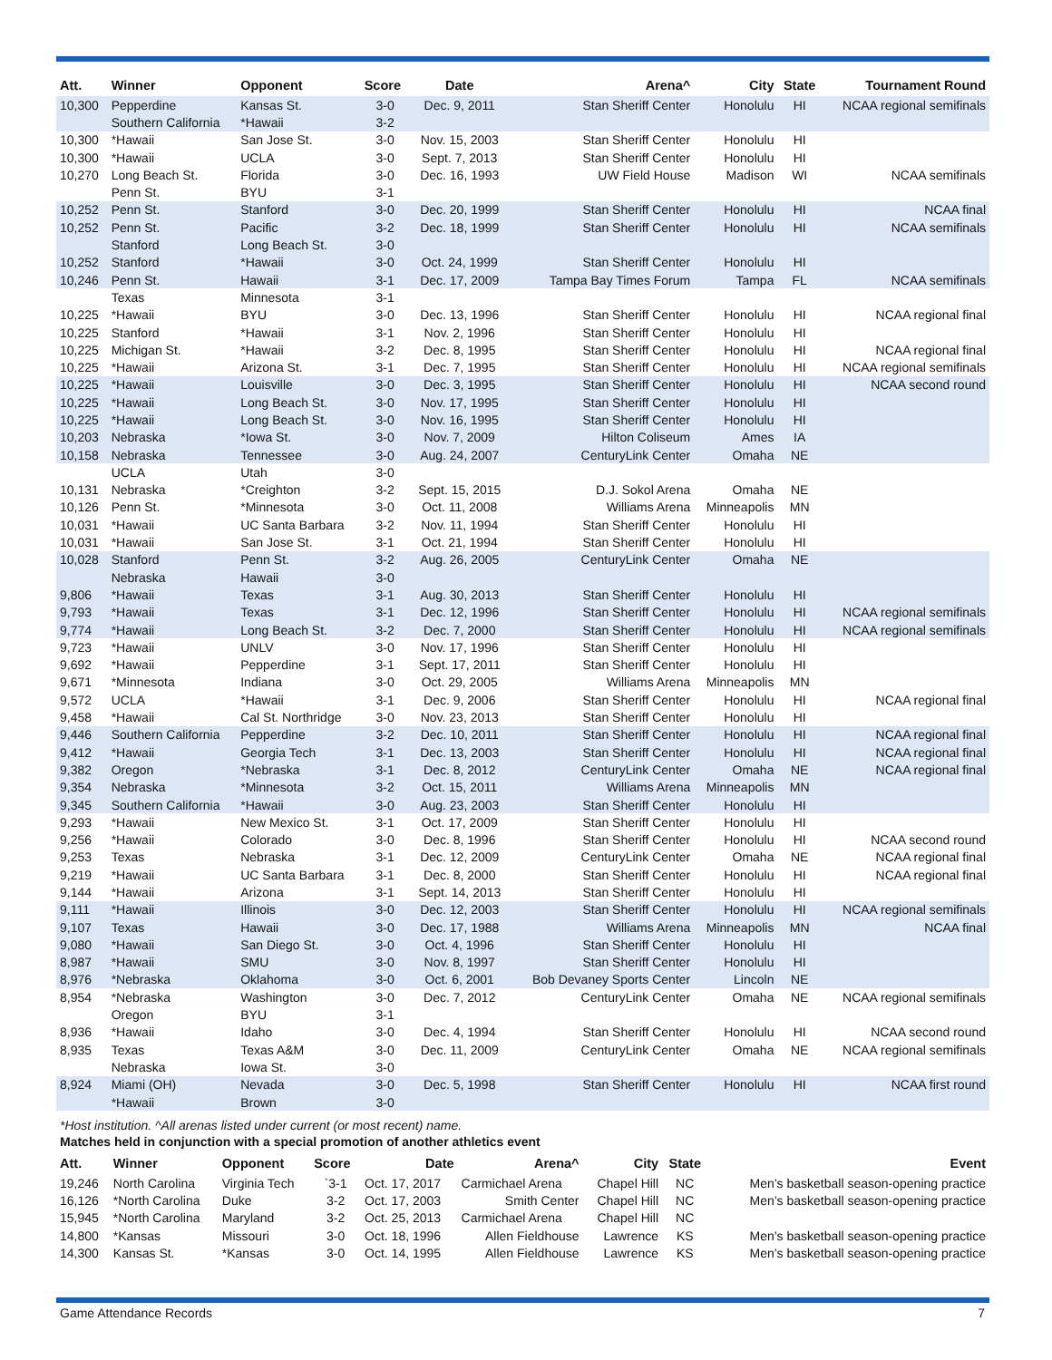| Att. | Winner | Opponent | Score | Date | Arena^ | City | State | Tournament Round |
| --- | --- | --- | --- | --- | --- | --- | --- | --- |
| 10,300 | Pepperdine | Kansas St. | 3-0 | Dec. 9, 2011 | Stan Sheriff Center | Honolulu | HI | NCAA regional semifinals |
| | Southern California | *Hawaii | 3-2 | | | | | |
| 10,300 | *Hawaii | San Jose St. | 3-0 | Nov. 15, 2003 | Stan Sheriff Center | Honolulu | HI | |
| 10,300 | *Hawaii | UCLA | 3-0 | Sept. 7, 2013 | Stan Sheriff Center | Honolulu | HI | |
| 10,270 | Long Beach St. | Florida | 3-0 | Dec. 16, 1993 | UW Field House | Madison | WI | NCAA semifinals |
| | Penn St. | BYU | 3-1 | | | | | |
| 10,252 | Penn St. | Stanford | 3-0 | Dec. 20, 1999 | Stan Sheriff Center | Honolulu | HI | NCAA final |
| 10,252 | Penn St. | Pacific | 3-2 | Dec. 18, 1999 | Stan Sheriff Center | Honolulu | HI | NCAA semifinals |
| | Stanford | Long Beach St. | 3-0 | | | | | |
| 10,252 | Stanford | *Hawaii | 3-0 | Oct. 24, 1999 | Stan Sheriff Center | Honolulu | HI | |
| 10,246 | Penn St. | Hawaii | 3-1 | Dec. 17, 2009 | Tampa Bay Times Forum | Tampa | FL | NCAA semifinals |
| | Texas | Minnesota | 3-1 | | | | | |
| 10,225 | *Hawaii | BYU | 3-0 | Dec. 13, 1996 | Stan Sheriff Center | Honolulu | HI | NCAA regional final |
| 10,225 | Stanford | *Hawaii | 3-1 | Nov. 2, 1996 | Stan Sheriff Center | Honolulu | HI | |
| 10,225 | Michigan St. | *Hawaii | 3-2 | Dec. 8, 1995 | Stan Sheriff Center | Honolulu | HI | NCAA regional final |
| 10,225 | *Hawaii | Arizona St. | 3-1 | Dec. 7, 1995 | Stan Sheriff Center | Honolulu | HI | NCAA regional semifinals |
| 10,225 | *Hawaii | Louisville | 3-0 | Dec. 3, 1995 | Stan Sheriff Center | Honolulu | HI | NCAA second round |
| 10,225 | *Hawaii | Long Beach St. | 3-0 | Nov. 17, 1995 | Stan Sheriff Center | Honolulu | HI | |
| 10,225 | *Hawaii | Long Beach St. | 3-0 | Nov. 16, 1995 | Stan Sheriff Center | Honolulu | HI | |
| 10,203 | Nebraska | *Iowa St. | 3-0 | Nov. 7, 2009 | Hilton Coliseum | Ames | IA | |
| 10,158 | Nebraska | Tennessee | 3-0 | Aug. 24, 2007 | CenturyLink Center | Omaha | NE | |
| | UCLA | Utah | 3-0 | | | | | |
| 10,131 | Nebraska | *Creighton | 3-2 | Sept. 15, 2015 | D.J. Sokol Arena | Omaha | NE | |
| 10,126 | Penn St. | *Minnesota | 3-0 | Oct. 11, 2008 | Williams Arena | Minneapolis | MN | |
| 10,031 | *Hawaii | UC Santa Barbara | 3-2 | Nov. 11, 1994 | Stan Sheriff Center | Honolulu | HI | |
| 10,031 | *Hawaii | San Jose St. | 3-1 | Oct. 21, 1994 | Stan Sheriff Center | Honolulu | HI | |
| 10,028 | Stanford | Penn St. | 3-2 | Aug. 26, 2005 | CenturyLink Center | Omaha | NE | |
| | Nebraska | Hawaii | 3-0 | | | | | |
| 9,806 | *Hawaii | Texas | 3-1 | Aug. 30, 2013 | Stan Sheriff Center | Honolulu | HI | |
| 9,793 | *Hawaii | Texas | 3-1 | Dec. 12, 1996 | Stan Sheriff Center | Honolulu | HI | NCAA regional semifinals |
| 9,774 | *Hawaii | Long Beach St. | 3-2 | Dec. 7, 2000 | Stan Sheriff Center | Honolulu | HI | NCAA regional semifinals |
| 9,723 | *Hawaii | UNLV | 3-0 | Nov. 17, 1996 | Stan Sheriff Center | Honolulu | HI | |
| 9,692 | *Hawaii | Pepperdine | 3-1 | Sept. 17, 2011 | Stan Sheriff Center | Honolulu | HI | |
| 9,671 | *Minnesota | Indiana | 3-0 | Oct. 29, 2005 | Williams Arena | Minneapolis | MN | |
| 9,572 | UCLA | *Hawaii | 3-1 | Dec. 9, 2006 | Stan Sheriff Center | Honolulu | HI | NCAA regional final |
| 9,458 | *Hawaii | Cal St. Northridge | 3-0 | Nov. 23, 2013 | Stan Sheriff Center | Honolulu | HI | |
| 9,446 | Southern California | Pepperdine | 3-2 | Dec. 10, 2011 | Stan Sheriff Center | Honolulu | HI | NCAA regional final |
| 9,412 | *Hawaii | Georgia Tech | 3-1 | Dec. 13, 2003 | Stan Sheriff Center | Honolulu | HI | NCAA regional final |
| 9,382 | Oregon | *Nebraska | 3-1 | Dec. 8, 2012 | CenturyLink Center | Omaha | NE | NCAA regional final |
| 9,354 | Nebraska | *Minnesota | 3-2 | Oct. 15, 2011 | Williams Arena | Minneapolis | MN | |
| 9,345 | Southern California | *Hawaii | 3-0 | Aug. 23, 2003 | Stan Sheriff Center | Honolulu | HI | |
| 9,293 | *Hawaii | New Mexico St. | 3-1 | Oct. 17, 2009 | Stan Sheriff Center | Honolulu | HI | |
| 9,256 | *Hawaii | Colorado | 3-0 | Dec. 8, 1996 | Stan Sheriff Center | Honolulu | HI | NCAA second round |
| 9,253 | Texas | Nebraska | 3-1 | Dec. 12, 2009 | CenturyLink Center | Omaha | NE | NCAA regional final |
| 9,219 | *Hawaii | UC Santa Barbara | 3-1 | Dec. 8, 2000 | Stan Sheriff Center | Honolulu | HI | NCAA regional final |
| 9,144 | *Hawaii | Arizona | 3-1 | Sept. 14, 2013 | Stan Sheriff Center | Honolulu | HI | |
| 9,111 | *Hawaii | Illinois | 3-0 | Dec. 12, 2003 | Stan Sheriff Center | Honolulu | HI | NCAA regional semifinals |
| 9,107 | Texas | Hawaii | 3-0 | Dec. 17, 1988 | Williams Arena | Minneapolis | MN | NCAA final |
| 9,080 | *Hawaii | San Diego St. | 3-0 | Oct. 4, 1996 | Stan Sheriff Center | Honolulu | HI | |
| 8,987 | *Hawaii | SMU | 3-0 | Nov. 8, 1997 | Stan Sheriff Center | Honolulu | HI | |
| 8,976 | *Nebraska | Oklahoma | 3-0 | Oct. 6, 2001 | Bob Devaney Sports Center | Lincoln | NE | |
| 8,954 | *Nebraska | Washington | 3-0 | Dec. 7, 2012 | CenturyLink Center | Omaha | NE | NCAA regional semifinals |
| | Oregon | BYU | 3-1 | | | | | |
| 8,936 | *Hawaii | Idaho | 3-0 | Dec. 4, 1994 | Stan Sheriff Center | Honolulu | HI | NCAA second round |
| 8,935 | Texas | Texas A&M | 3-0 | Dec. 11, 2009 | CenturyLink Center | Omaha | NE | NCAA regional semifinals |
| | Nebraska | Iowa St. | 3-0 | | | | | |
| 8,924 | Miami (OH) | Nevada | 3-0 | Dec. 5, 1998 | Stan Sheriff Center | Honolulu | HI | NCAA first round |
| | *Hawaii | Brown | 3-0 | | | | | |
*Host institution. ^All arenas listed under current (or most recent) name.
Matches held in conjunction with a special promotion of another athletics event
| Att. | Winner | Opponent | Score | Date | Arena^ | City | State | Event |
| --- | --- | --- | --- | --- | --- | --- | --- | --- |
| 19,246 | North Carolina | Virginia Tech | `3-1 | Oct. 17, 2017 | Carmichael Arena | Chapel Hill | NC | Men’s basketball season-opening practice |
| 16,126 | *North Carolina | Duke | 3-2 | Oct. 17, 2003 | Smith Center | Chapel Hill | NC | Men’s basketball season-opening practice |
| 15,945 | *North Carolina | Maryland | 3-2 | Oct. 25, 2013 | Carmichael Arena | Chapel Hill | NC | |
| 14,800 | *Kansas | Missouri | 3-0 | Oct. 18, 1996 | Allen Fieldhouse | Lawrence | KS | Men’s basketball season-opening practice |
| 14,300 | Kansas St. | *Kansas | 3-0 | Oct. 14, 1995 | Allen Fieldhouse | Lawrence | KS | Men’s basketball season-opening practice |
Game Attendance Records 7